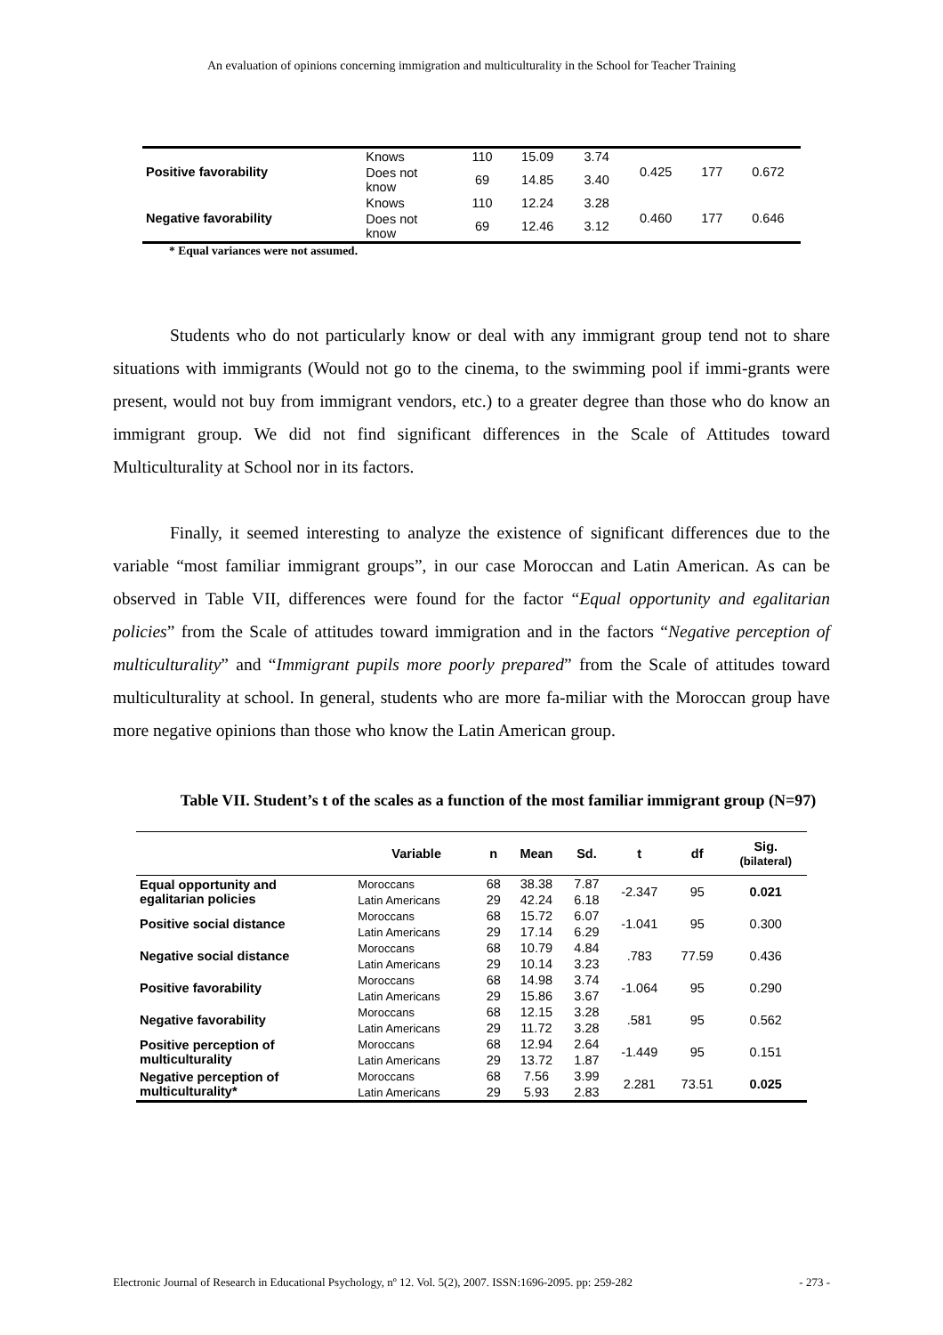An evaluation of opinions concerning immigration and multiculturality in the School for Teacher Training
| Positive favorability | Knows | 110 | 15.09 | 3.74 | 0.425 | 177 | 0.672 |
| | Does not know | 69 | 14.85 | 3.40 | | | |
| Negative favorability | Knows | 110 | 12.24 | 3.28 | 0.460 | 177 | 0.646 |
| | Does not know | 69 | 12.46 | 3.12 | | | |
* Equal variances were not assumed.
Students who do not particularly know or deal with any immigrant group tend not to share situations with immigrants (Would not go to the cinema, to the swimming pool if immi-grants were present, would not buy from immigrant vendors, etc.) to a greater degree than those who do know an immigrant group. We did not find significant differences in the Scale of Attitudes toward Multiculturality at School nor in its factors.
Finally, it seemed interesting to analyze the existence of significant differences due to the variable “most familiar immigrant groups”, in our case Moroccan and Latin American. As can be observed in Table VII, differences were found for the factor “Equal opportunity and egalitarian policies” from the Scale of attitudes toward immigration and in the factors “Negative perception of multiculturality” and “Immigrant pupils more poorly prepared” from the Scale of attitudes toward multiculturality at school. In general, students who are more fa-miliar with the Moroccan group have more negative opinions than those who know the Latin American group.
Table VII. Student’s t of the scales as a function of the most familiar immigrant group (N=97)
| | Variable | n | Mean | Sd. | t | df | Sig. (bilateral) |
| --- | --- | --- | --- | --- | --- | --- | --- |
| Equal opportunity and egalitarian policies | Moroccans | 68 | 38.38 | 7.87 | -2.347 | 95 | 0.021 |
| | Latin Americans | 29 | 42.24 | 6.18 | | | |
| Positive social distance | Moroccans | 68 | 15.72 | 6.07 | -1.041 | 95 | 0.300 |
| | Latin Americans | 29 | 17.14 | 6.29 | | | |
| Negative social distance | Moroccans | 68 | 10.79 | 4.84 | .783 | 77.59 | 0.436 |
| | Latin Americans | 29 | 10.14 | 3.23 | | | |
| Positive favorability | Moroccans | 68 | 14.98 | 3.74 | -1.064 | 95 | 0.290 |
| | Latin Americans | 29 | 15.86 | 3.67 | | | |
| Negative favorability | Moroccans | 68 | 12.15 | 3.28 | .581 | 95 | 0.562 |
| | Latin Americans | 29 | 11.72 | 3.28 | | | |
| Positive perception of multiculturality | Moroccans | 68 | 12.94 | 2.64 | -1.449 | 95 | 0.151 |
| | Latin Americans | 29 | 13.72 | 1.87 | | | |
| Negative perception of multiculturality* | Moroccans | 68 | 7.56 | 3.99 | 2.281 | 73.51 | 0.025 |
| | Latin Americans | 29 | 5.93 | 2.83 | | | |
Electronic Journal of Research in Educational Psychology, nº 12. Vol. 5(2), 2007. ISSN:1696-2095. pp: 259-282 - 273 -